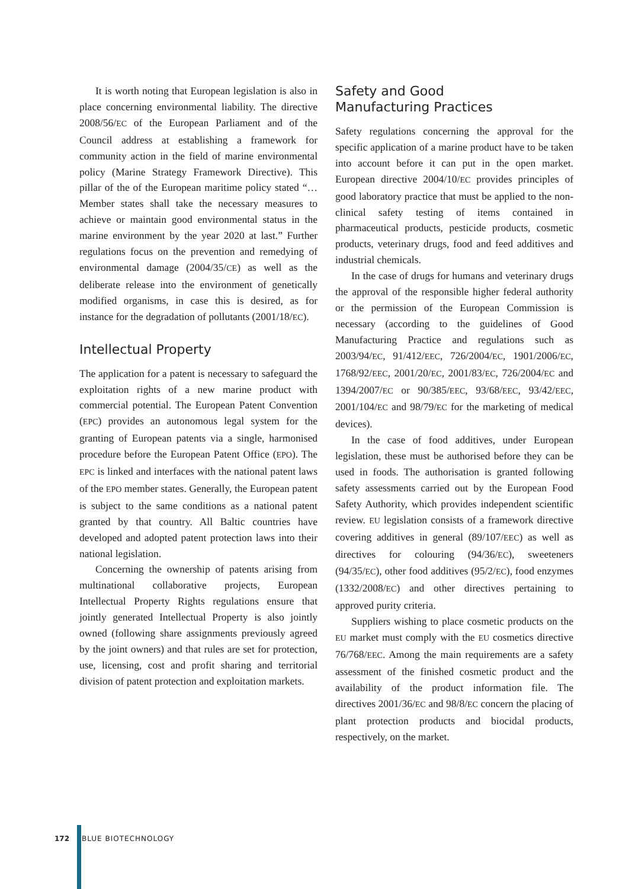It is worth noting that European legislation is also in place concerning environmental liability. The directive 2008/56/EC of the European Parliament and of the Council address at establishing a framework for community action in the field of marine environmental policy (Marine Strategy Framework Directive). This pillar of the of the European maritime policy stated “…Member states shall take the necessary measures to achieve or maintain good environmental status in the marine environment by the year 2020 at last.” Further regulations focus on the prevention and remedying of environmental damage (2004/35/CE) as well as the deliberate release into the environment of genetically modified organisms, in case this is desired, as for instance for the degradation of pollutants (2001/18/EC).
Intellectual Property
The application for a patent is necessary to safeguard the exploitation rights of a new marine product with commercial potential. The European Patent Convention (EPC) provides an autonomous legal system for the granting of European patents via a single, harmonised procedure before the European Patent Office (EPO). The EPC is linked and interfaces with the national patent laws of the EPO member states. Generally, the European patent is subject to the same conditions as a national patent granted by that country. All Baltic countries have developed and adopted patent protection laws into their national legislation.
Concerning the ownership of patents arising from multinational collaborative projects, European Intellectual Property Rights regulations ensure that jointly generated Intellectual Property is also jointly owned (following share assignments previously agreed by the joint owners) and that rules are set for protection, use, licensing, cost and profit sharing and territorial division of patent protection and exploitation markets.
Safety and Good
Manufacturing Practices
Safety regulations concerning the approval for the specific application of a marine product have to be taken into account before it can put in the open market. European directive 2004/10/EC provides principles of good laboratory practice that must be applied to the non-clinical safety testing of items contained in pharmaceutical products, pesticide products, cosmetic products, veterinary drugs, food and feed additives and industrial chemicals.
In the case of drugs for humans and veterinary drugs the approval of the responsible higher federal authority or the permission of the European Commission is necessary (according to the guidelines of Good Manufacturing Practice and regulations such as 2003/94/EC, 91/412/EEC, 726/2004/EC, 1901/2006/EC, 1768/92/EEC, 2001/20/EC, 2001/83/EC, 726/2004/EC and 1394/2007/EC or 90/385/EEC, 93/68/EEC, 93/42/EEC, 2001/104/EC and 98/79/EC for the marketing of medical devices).
In the case of food additives, under European legislation, these must be authorised before they can be used in foods. The authorisation is granted following safety assessments carried out by the European Food Safety Authority, which provides independent scientific review. EU legislation consists of a framework directive covering additives in general (89/107/EEC) as well as directives for colouring (94/36/EC), sweeteners (94/35/EC), other food additives (95/2/EC), food enzymes (1332/2008/EC) and other directives pertaining to approved purity criteria.
Suppliers wishing to place cosmetic products on the EU market must comply with the EU cosmetics directive 76/768/EEC. Among the main requirements are a safety assessment of the finished cosmetic product and the availability of the product information file. The directives 2001/36/EC and 98/8/EC concern the placing of plant protection products and biocidal products, respectively, on the market.
172 BLUE BIOTECHNOLOGY